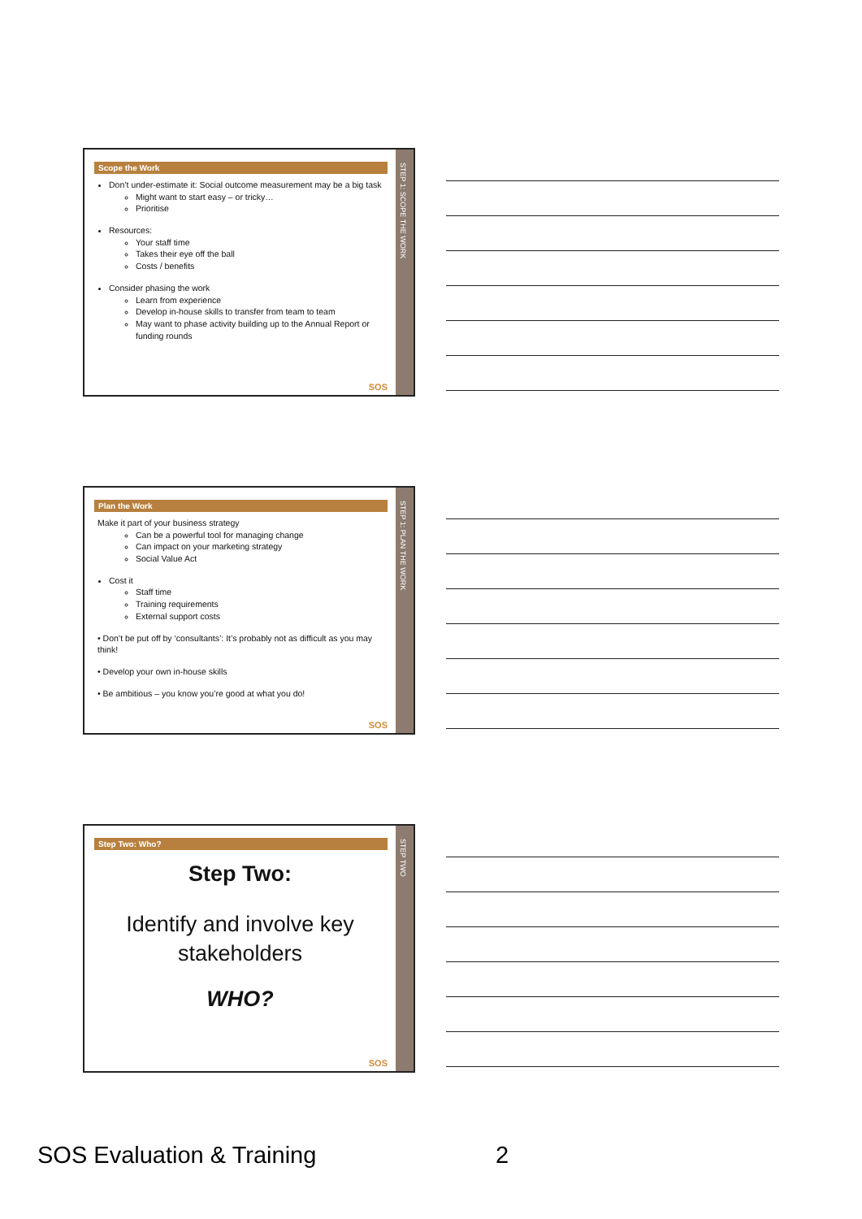STEP 1: SCOPE THE WORK
Scope the Work
Don’t under-estimate it: Social outcome measurement may be a big task
Might want to start easy – or tricky…
Prioritise
Resources:
Your staff time
Takes their eye off the ball
Costs / benefits
Consider phasing the work
Learn from experience
Develop in-house skills to transfer from team to team
May want to phase activity building up to the Annual Report or funding rounds
SOS
STEP 1: PLAN THE WORK
Plan the Work
Make it part of your business strategy
Can be a powerful tool for managing change
Can impact on your marketing strategy
Social Value Act
Cost it
Staff time
Training requirements
External support costs
• Don’t be put off by ‘consultants’: It’s probably not as difficult as you may think!
• Develop your own in-house skills
• Be ambitious – you know you’re good at what you do!
SOS
STEP TWO
Step Two: Who?
Step Two:
Identify and involve key
stakeholders
WHO?
SOS
SOS Evaluation & Training 2